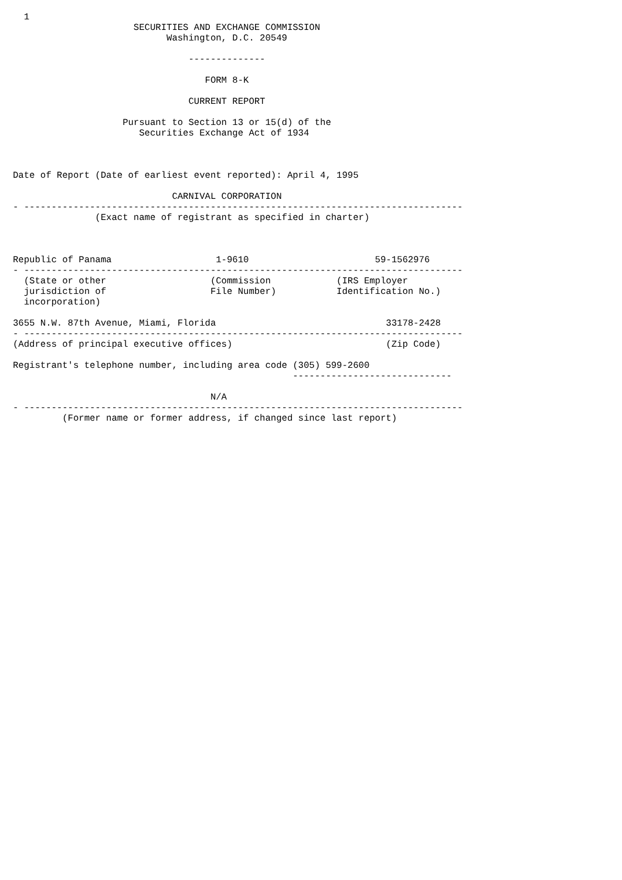1
                      SECURITIES AND EXCHANGE COMMISSION
                            Washington, D.C. 20549

                                --------------

                                   FORM 8-K

                                CURRENT REPORT

                    Pursuant to Section 13 or 15(d) of the
                       Securities Exchange Act of 1934



Date of Report (Date of earliest event reported): April 4, 1995

                             CARNIVAL CORPORATION
- --------------------------------------------------------------------------------
               (Exact name of registrant as specified in charter)



Republic of Panama                   1-9610                       59-1562976
- --------------------------------------------------------------------------------
  (State or other                   (Commission            (IRS Employer
  jurisdiction of                   File Number)           Identification No.)
  incorporation)

3655 N.W. 87th Avenue, Miami, Florida                               33178-2428
- --------------------------------------------------------------------------------
(Address of principal executive offices)                            (Zip Code)

Registrant's telephone number, including area code (305) 599-2600
                                                   -----------------------------

                                    N/A
- --------------------------------------------------------------------------------
         (Former name or former address, if changed since last report)